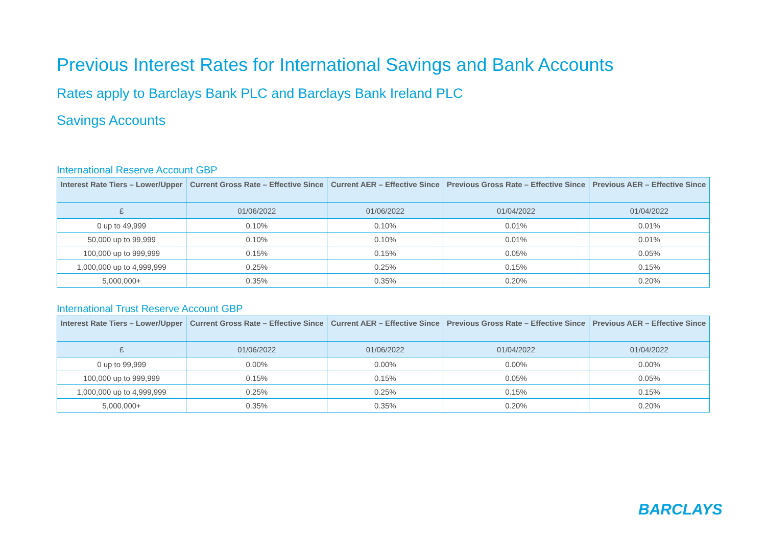Previous Interest Rates for International Savings and Bank Accounts
Rates apply to Barclays Bank PLC and Barclays Bank Ireland PLC
Savings Accounts
International Reserve Account GBP
| Interest Rate Tiers – Lower/Upper | Current Gross Rate – Effective Since | Current AER – Effective Since | Previous Gross Rate – Effective Since | Previous AER – Effective Since |
| --- | --- | --- | --- | --- |
| £ | 01/06/2022 | 01/06/2022 | 01/04/2022 | 01/04/2022 |
| 0 up to 49,999 | 0.10% | 0.10% | 0.01% | 0.01% |
| 50,000 up to 99,999 | 0.10% | 0.10% | 0.01% | 0.01% |
| 100,000 up to 999,999 | 0.15% | 0.15% | 0.05% | 0.05% |
| 1,000,000 up to 4,999,999 | 0.25% | 0.25% | 0.15% | 0.15% |
| 5,000,000+ | 0.35% | 0.35% | 0.20% | 0.20% |
International Trust Reserve Account GBP
| Interest Rate Tiers – Lower/Upper | Current Gross Rate – Effective Since | Current AER – Effective Since | Previous Gross Rate – Effective Since | Previous AER – Effective Since |
| --- | --- | --- | --- | --- |
| £ | 01/06/2022 | 01/06/2022 | 01/04/2022 | 01/04/2022 |
| 0 up to 99,999 | 0.00% | 0.00% | 0.00% | 0.00% |
| 100,000 up to 999,999 | 0.15% | 0.15% | 0.05% | 0.05% |
| 1,000,000 up to 4,999,999 | 0.25% | 0.25% | 0.15% | 0.15% |
| 5,000,000+ | 0.35% | 0.35% | 0.20% | 0.20% |
BARCLAYS